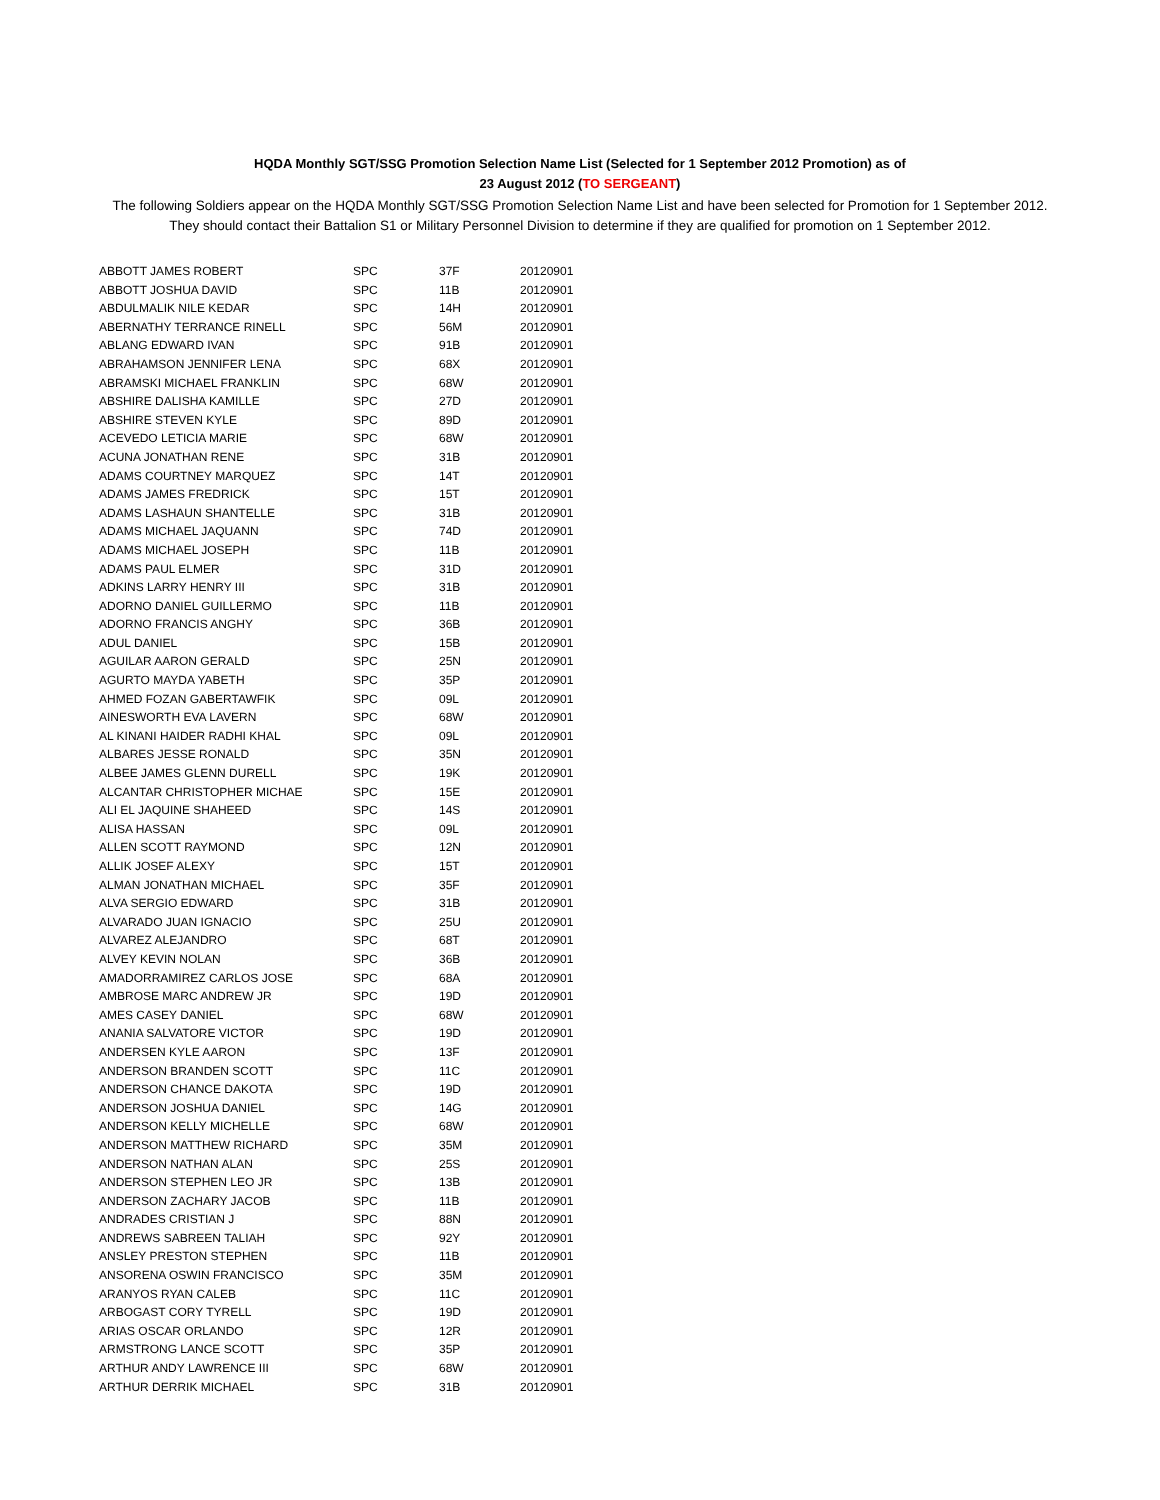HQDA Monthly SGT/SSG Promotion Selection Name List (Selected for 1 September 2012 Promotion) as of
23 August 2012 (TO SERGEANT)
The following Soldiers appear on the HQDA Monthly SGT/SSG Promotion Selection Name List and have been selected for Promotion for 1 September 2012. They should contact their Battalion S1 or Military Personnel Division to determine if they are qualified for promotion on 1 September 2012.
| ABBOTT JAMES ROBERT | SPC | 37F | 20120901 |
| ABBOTT JOSHUA DAVID | SPC | 11B | 20120901 |
| ABDULMALIK NILE KEDAR | SPC | 14H | 20120901 |
| ABERNATHY TERRANCE RINELL | SPC | 56M | 20120901 |
| ABLANG EDWARD IVAN | SPC | 91B | 20120901 |
| ABRAHAMSON JENNIFER LENA | SPC | 68X | 20120901 |
| ABRAMSKI MICHAEL FRANKLIN | SPC | 68W | 20120901 |
| ABSHIRE DALISHA KAMILLE | SPC | 27D | 20120901 |
| ABSHIRE STEVEN KYLE | SPC | 89D | 20120901 |
| ACEVEDO LETICIA MARIE | SPC | 68W | 20120901 |
| ACUNA JONATHAN RENE | SPC | 31B | 20120901 |
| ADAMS COURTNEY MARQUEZ | SPC | 14T | 20120901 |
| ADAMS JAMES FREDRICK | SPC | 15T | 20120901 |
| ADAMS LASHAUN SHANTELLE | SPC | 31B | 20120901 |
| ADAMS MICHAEL JAQUANN | SPC | 74D | 20120901 |
| ADAMS MICHAEL JOSEPH | SPC | 11B | 20120901 |
| ADAMS PAUL ELMER | SPC | 31D | 20120901 |
| ADKINS LARRY HENRY III | SPC | 31B | 20120901 |
| ADORNO DANIEL GUILLERMO | SPC | 11B | 20120901 |
| ADORNO FRANCIS ANGHY | SPC | 36B | 20120901 |
| ADUL DANIEL | SPC | 15B | 20120901 |
| AGUILAR AARON GERALD | SPC | 25N | 20120901 |
| AGURTO MAYDA YABETH | SPC | 35P | 20120901 |
| AHMED FOZAN GABERTAWFIK | SPC | 09L | 20120901 |
| AINESWORTH EVA LAVERN | SPC | 68W | 20120901 |
| AL KINANI HAIDER RADHI KHAL | SPC | 09L | 20120901 |
| ALBARES JESSE RONALD | SPC | 35N | 20120901 |
| ALBEE JAMES GLENN DURELL | SPC | 19K | 20120901 |
| ALCANTAR CHRISTOPHER MICHAE | SPC | 15E | 20120901 |
| ALI EL JAQUINE SHAHEED | SPC | 14S | 20120901 |
| ALISA HASSAN | SPC | 09L | 20120901 |
| ALLEN SCOTT RAYMOND | SPC | 12N | 20120901 |
| ALLIK JOSEF ALEXY | SPC | 15T | 20120901 |
| ALMAN JONATHAN MICHAEL | SPC | 35F | 20120901 |
| ALVA SERGIO EDWARD | SPC | 31B | 20120901 |
| ALVARADO JUAN IGNACIO | SPC | 25U | 20120901 |
| ALVAREZ ALEJANDRO | SPC | 68T | 20120901 |
| ALVEY KEVIN NOLAN | SPC | 36B | 20120901 |
| AMADORRAMIREZ CARLOS JOSE | SPC | 68A | 20120901 |
| AMBROSE MARC ANDREW JR | SPC | 19D | 20120901 |
| AMES CASEY DANIEL | SPC | 68W | 20120901 |
| ANANIA SALVATORE VICTOR | SPC | 19D | 20120901 |
| ANDERSEN KYLE AARON | SPC | 13F | 20120901 |
| ANDERSON BRANDEN SCOTT | SPC | 11C | 20120901 |
| ANDERSON CHANCE DAKOTA | SPC | 19D | 20120901 |
| ANDERSON JOSHUA DANIEL | SPC | 14G | 20120901 |
| ANDERSON KELLY MICHELLE | SPC | 68W | 20120901 |
| ANDERSON MATTHEW RICHARD | SPC | 35M | 20120901 |
| ANDERSON NATHAN ALAN | SPC | 25S | 20120901 |
| ANDERSON STEPHEN LEO JR | SPC | 13B | 20120901 |
| ANDERSON ZACHARY JACOB | SPC | 11B | 20120901 |
| ANDRADES CRISTIAN J | SPC | 88N | 20120901 |
| ANDREWS SABREEN TALIAH | SPC | 92Y | 20120901 |
| ANSLEY PRESTON STEPHEN | SPC | 11B | 20120901 |
| ANSORENA OSWIN FRANCISCO | SPC | 35M | 20120901 |
| ARANYOS RYAN CALEB | SPC | 11C | 20120901 |
| ARBOGAST CORY TYRELL | SPC | 19D | 20120901 |
| ARIAS OSCAR ORLANDO | SPC | 12R | 20120901 |
| ARMSTRONG LANCE SCOTT | SPC | 35P | 20120901 |
| ARTHUR ANDY LAWRENCE III | SPC | 68W | 20120901 |
| ARTHUR DERRIK MICHAEL | SPC | 31B | 20120901 |